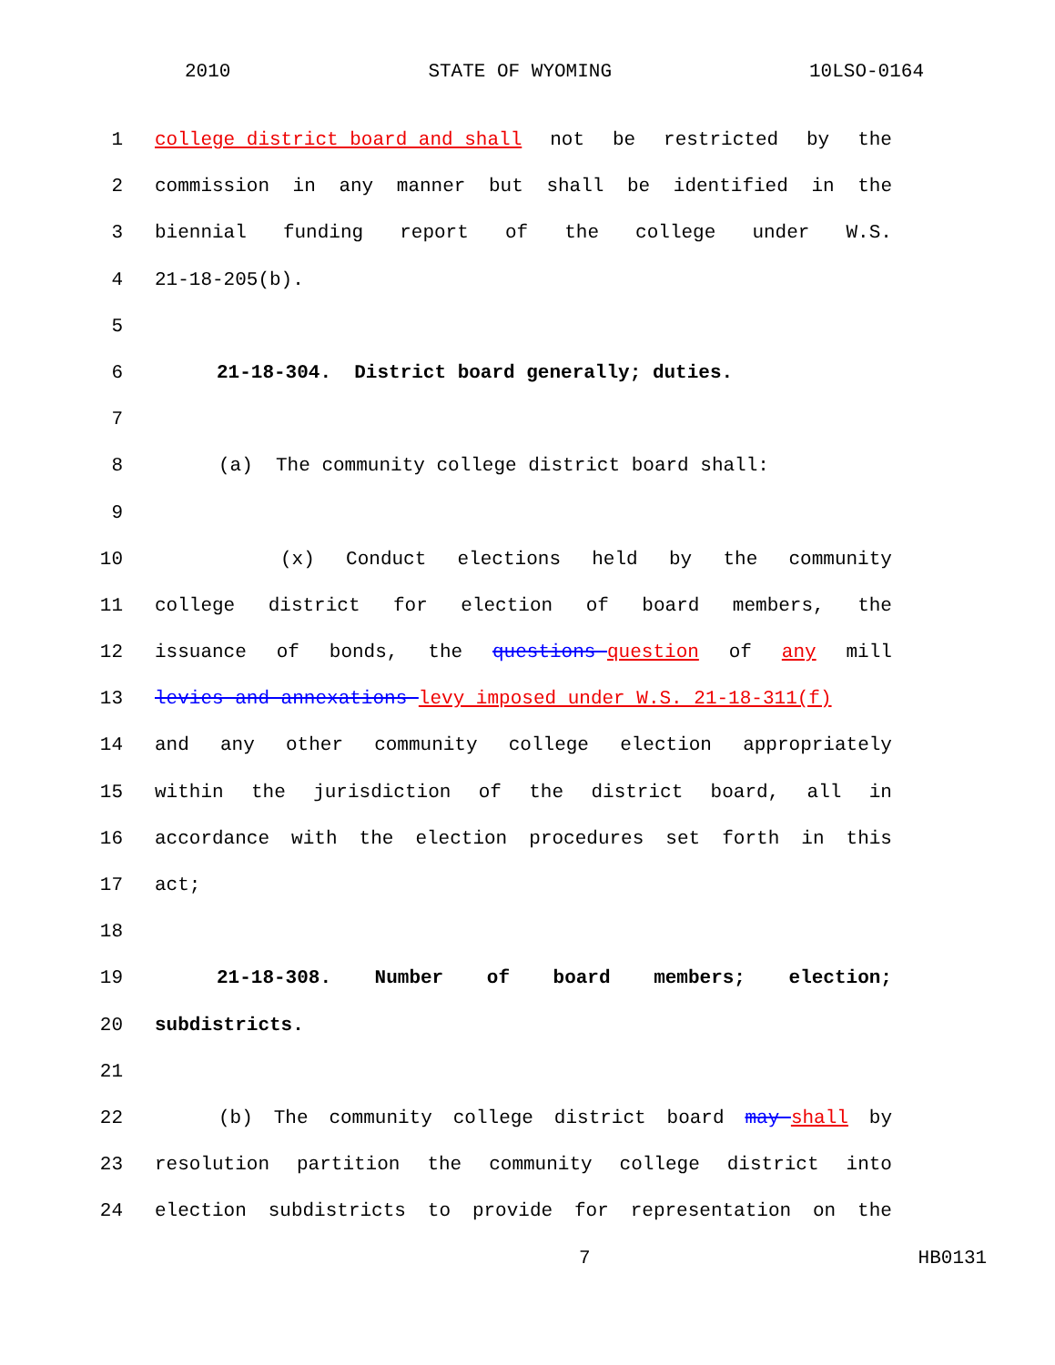2010 STATE OF WYOMING 10LSO-0164
1 college district board and shall not be restricted by the
2 commission in any manner but shall be identified in the
3 biennial funding report of the college under W.S.
4 21-18-205(b).
5
6 21-18-304. District board generally; duties.
7
8 (a) The community college district board shall:
9
10 (x) Conduct elections held by the community
11 college district for election of board members, the
12 issuance of bonds, the questions question of any mill
13 levies and annexations levy imposed under W.S. 21-18-311(f)
14 and any other community college election appropriately
15 within the jurisdiction of the district board, all in
16 accordance with the election procedures set forth in this
17 act;
18
19 21-18-308. Number of board members; election;
20 subdistricts.
21
22 (b) The community college district board may shall by
23 resolution partition the community college district into
24 election subdistricts to provide for representation on the
7 HB0131